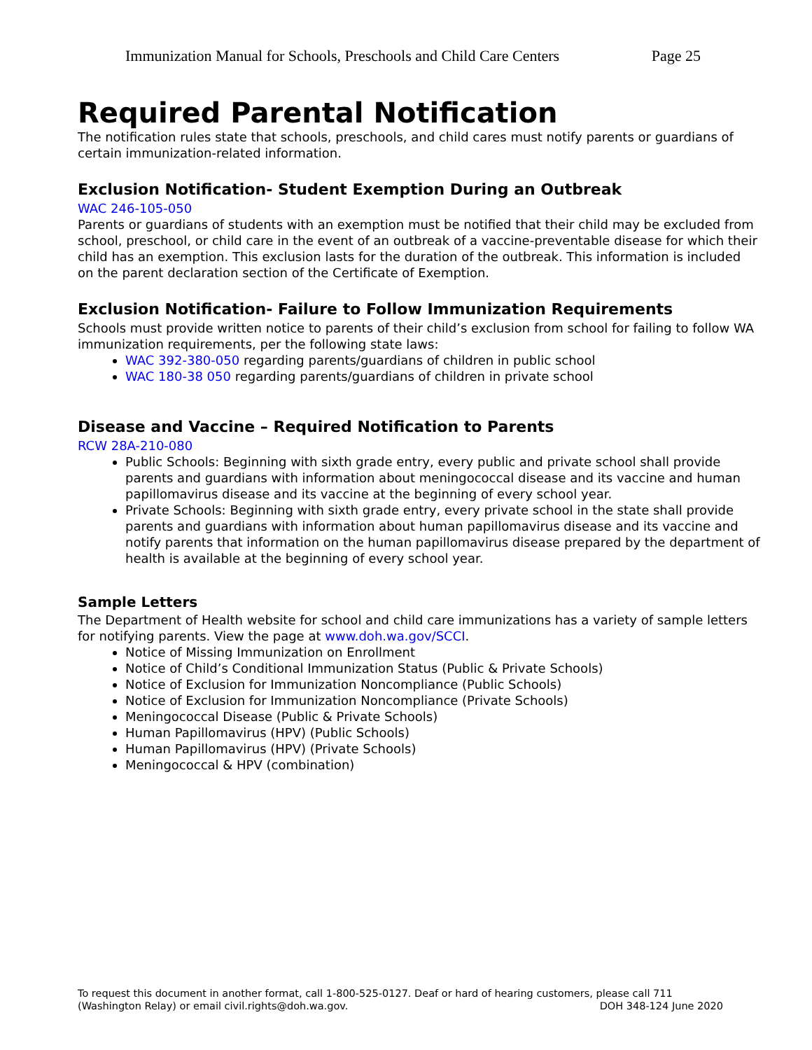Immunization Manual for Schools, Preschools and Child Care Centers Page 25
Required Parental Notification
The notification rules state that schools, preschools, and child cares must notify parents or guardians of certain immunization-related information.
Exclusion Notification- Student Exemption During an Outbreak
WAC 246-105-050
Parents or guardians of students with an exemption must be notified that their child may be excluded from school, preschool, or child care in the event of an outbreak of a vaccine-preventable disease for which their child has an exemption. This exclusion lasts for the duration of the outbreak. This information is included on the parent declaration section of the Certificate of Exemption.
Exclusion Notification- Failure to Follow Immunization Requirements
Schools must provide written notice to parents of their child’s exclusion from school for failing to follow WA immunization requirements, per the following state laws:
WAC 392-380-050 regarding parents/guardians of children in public school
WAC 180-38 050 regarding parents/guardians of children in private school
Disease and Vaccine – Required Notification to Parents
RCW 28A-210-080
Public Schools: Beginning with sixth grade entry, every public and private school shall provide parents and guardians with information about meningococcal disease and its vaccine and human papillomavirus disease and its vaccine at the beginning of every school year.
Private Schools: Beginning with sixth grade entry, every private school in the state shall provide parents and guardians with information about human papillomavirus disease and its vaccine and notify parents that information on the human papillomavirus disease prepared by the department of health is available at the beginning of every school year.
Sample Letters
The Department of Health website for school and child care immunizations has a variety of sample letters for notifying parents. View the page at www.doh.wa.gov/SCCI.
Notice of Missing Immunization on Enrollment
Notice of Child’s Conditional Immunization Status (Public & Private Schools)
Notice of Exclusion for Immunization Noncompliance (Public Schools)
Notice of Exclusion for Immunization Noncompliance (Private Schools)
Meningococcal Disease (Public & Private Schools)
Human Papillomavirus (HPV) (Public Schools)
Human Papillomavirus (HPV) (Private Schools)
Meningococcal & HPV (combination)
To request this document in another format, call 1-800-525-0127. Deaf or hard of hearing customers, please call 711 (Washington Relay) or email civil.rights@doh.wa.gov. DOH 348-124 June 2020